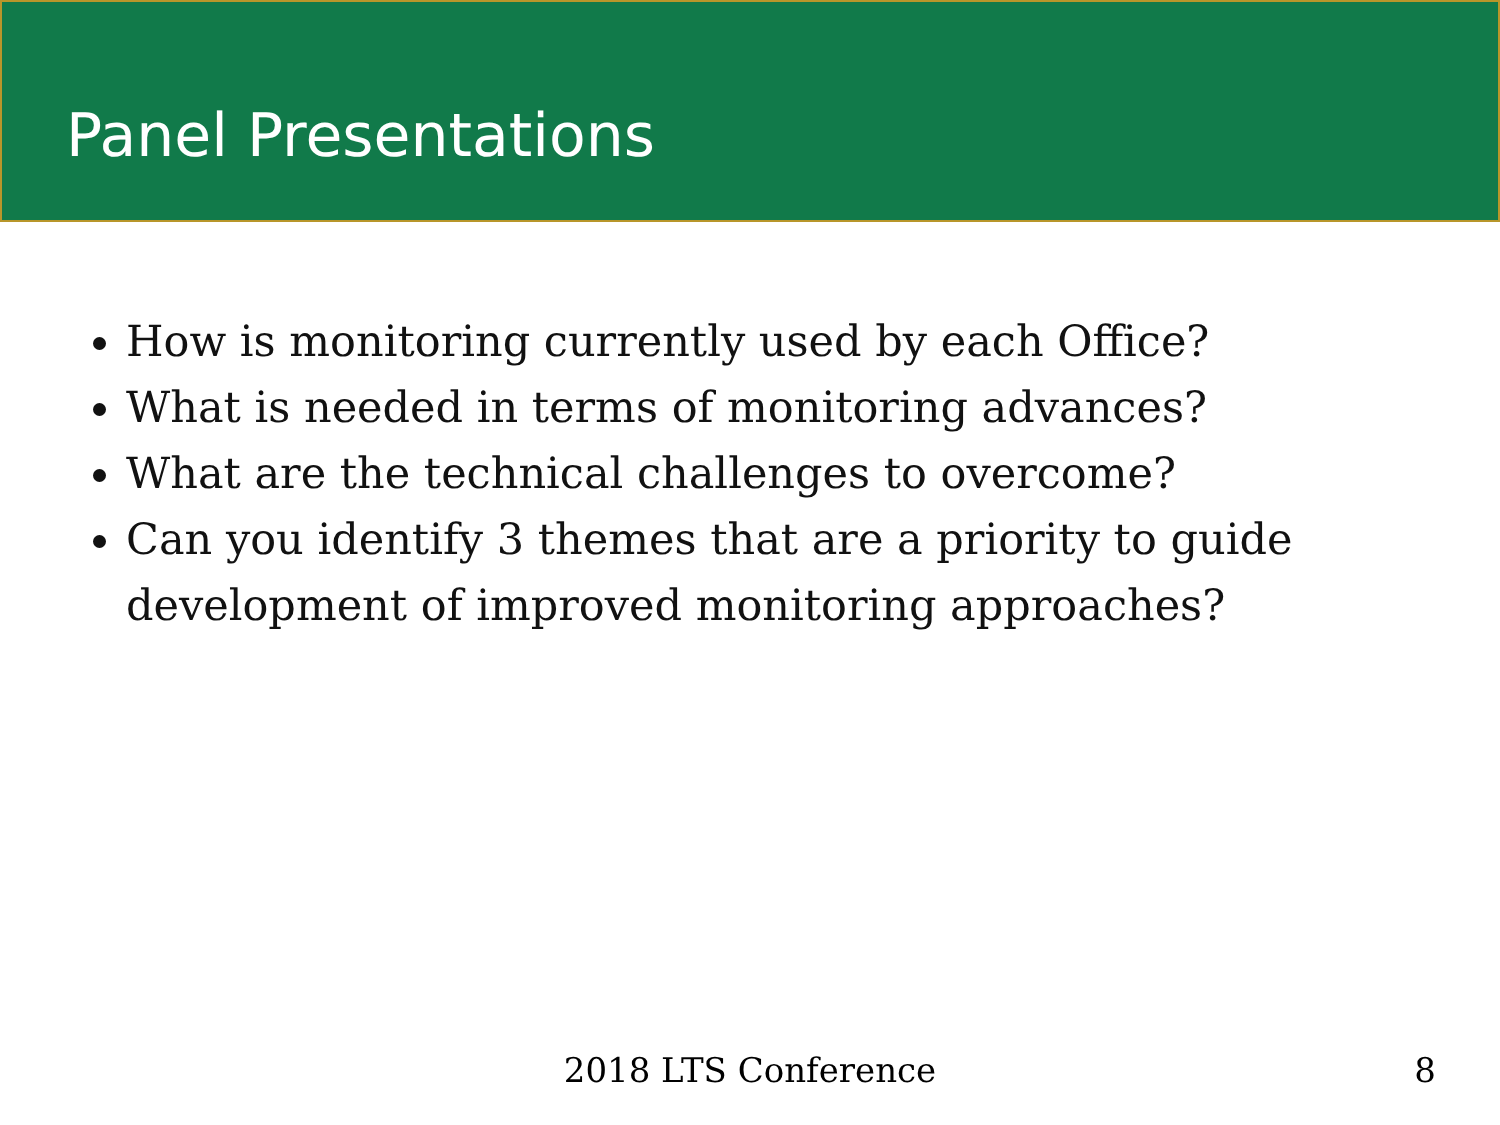Panel Presentations
How is monitoring currently used by each Office?
What is needed in terms of monitoring advances?
What are the technical challenges to overcome?
Can you identify 3 themes that are a priority to guide development of improved monitoring approaches?
2018 LTS Conference
8